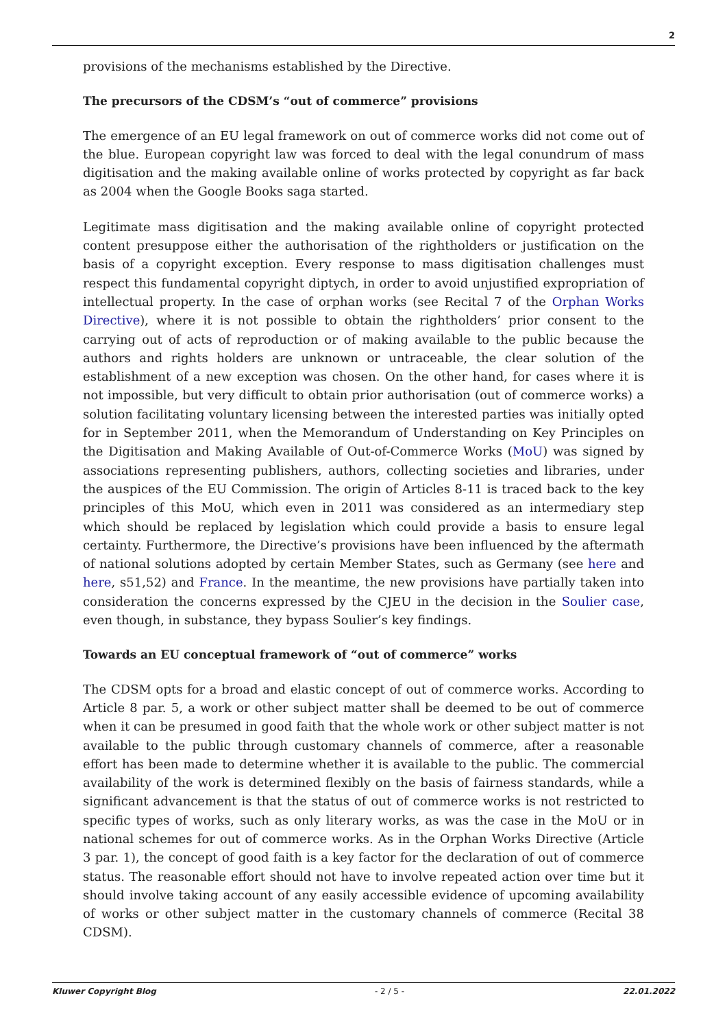2
provisions of the mechanisms established by the Directive.
The precursors of the CDSM’s “out of commerce” provisions
The emergence of an EU legal framework on out of commerce works did not come out of the blue. European copyright law was forced to deal with the legal conundrum of mass digitisation and the making available online of works protected by copyright as far back as 2004 when the Google Books saga started.
Legitimate mass digitisation and the making available online of copyright protected content presuppose either the authorisation of the rightholders or justification on the basis of a copyright exception. Every response to mass digitisation challenges must respect this fundamental copyright diptych, in order to avoid unjustified expropriation of intellectual property. In the case of orphan works (see Recital 7 of the Orphan Works Directive), where it is not possible to obtain the rightholders’ prior consent to the carrying out of acts of reproduction or of making available to the public because the authors and rights holders are unknown or untraceable, the clear solution of the establishment of a new exception was chosen. On the other hand, for cases where it is not impossible, but very difficult to obtain prior authorisation (out of commerce works) a solution facilitating voluntary licensing between the interested parties was initially opted for in September 2011, when the Memorandum of Understanding on Key Principles on the Digitisation and Making Available of Out-of-Commerce Works (MoU) was signed by associations representing publishers, authors, collecting societies and libraries, under the auspices of the EU Commission. The origin of Articles 8-11 is traced back to the key principles of this MoU, which even in 2011 was considered as an intermediary step which should be replaced by legislation which could provide a basis to ensure legal certainty. Furthermore, the Directive’s provisions have been influenced by the aftermath of national solutions adopted by certain Member States, such as Germany (see here and here, s51,52) and France. In the meantime, the new provisions have partially taken into consideration the concerns expressed by the CJEU in the decision in the Soulier case, even though, in substance, they bypass Soulier’s key findings.
Towards an EU conceptual framework of “out of commerce” works
The CDSM opts for a broad and elastic concept of out of commerce works. According to Article 8 par. 5, a work or other subject matter shall be deemed to be out of commerce when it can be presumed in good faith that the whole work or other subject matter is not available to the public through customary channels of commerce, after a reasonable effort has been made to determine whether it is available to the public. The commercial availability of the work is determined flexibly on the basis of fairness standards, while a significant advancement is that the status of out of commerce works is not restricted to specific types of works, such as only literary works, as was the case in the MoU or in national schemes for out of commerce works. As in the Orphan Works Directive (Article 3 par. 1), the concept of good faith is a key factor for the declaration of out of commerce status. The reasonable effort should not have to involve repeated action over time but it should involve taking account of any easily accessible evidence of upcoming availability of works or other subject matter in the customary channels of commerce (Recital 38 CDSM).
Kluwer Copyright Blog - 2 / 5 - 22.01.2022